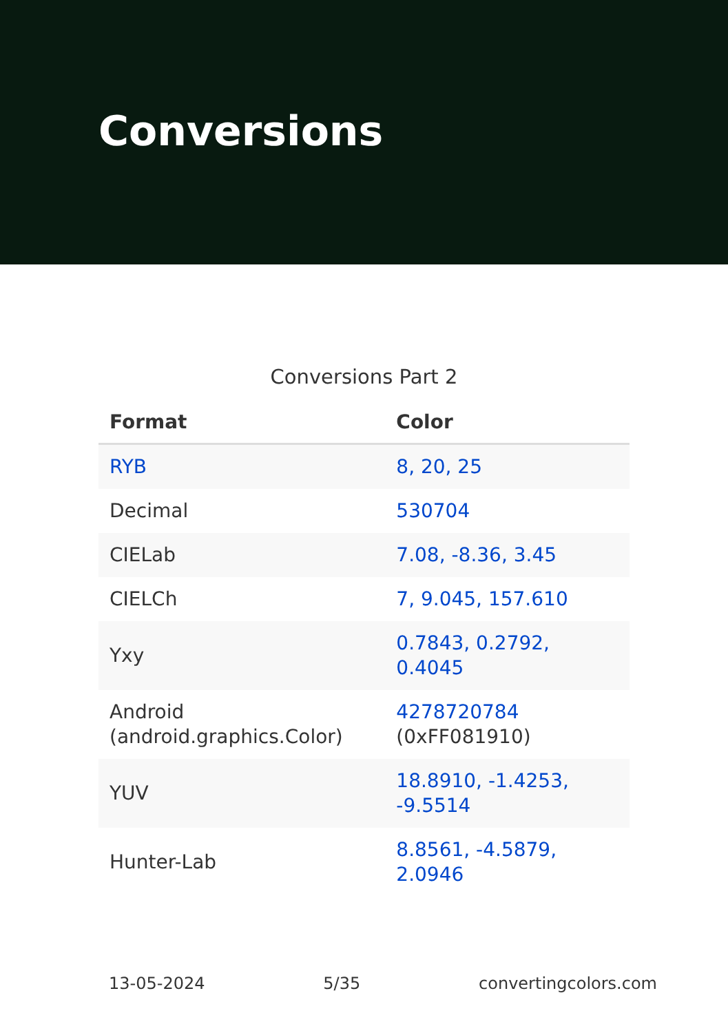Conversions
Conversions Part 2
| Format | Color |
| --- | --- |
| RYB | 8, 20, 25 |
| Decimal | 530704 |
| CIELab | 7.08, -8.36, 3.45 |
| CIELCh | 7, 9.045, 157.610 |
| Yxy | 0.7843, 0.2792, 0.4045 |
| Android (android.graphics.Color) | 4278720784 (0xFF081910) |
| YUV | 18.8910, -1.4253, -9.5514 |
| Hunter-Lab | 8.8561, -4.5879, 2.0946 |
13-05-2024 5/35 convertingcolors.com